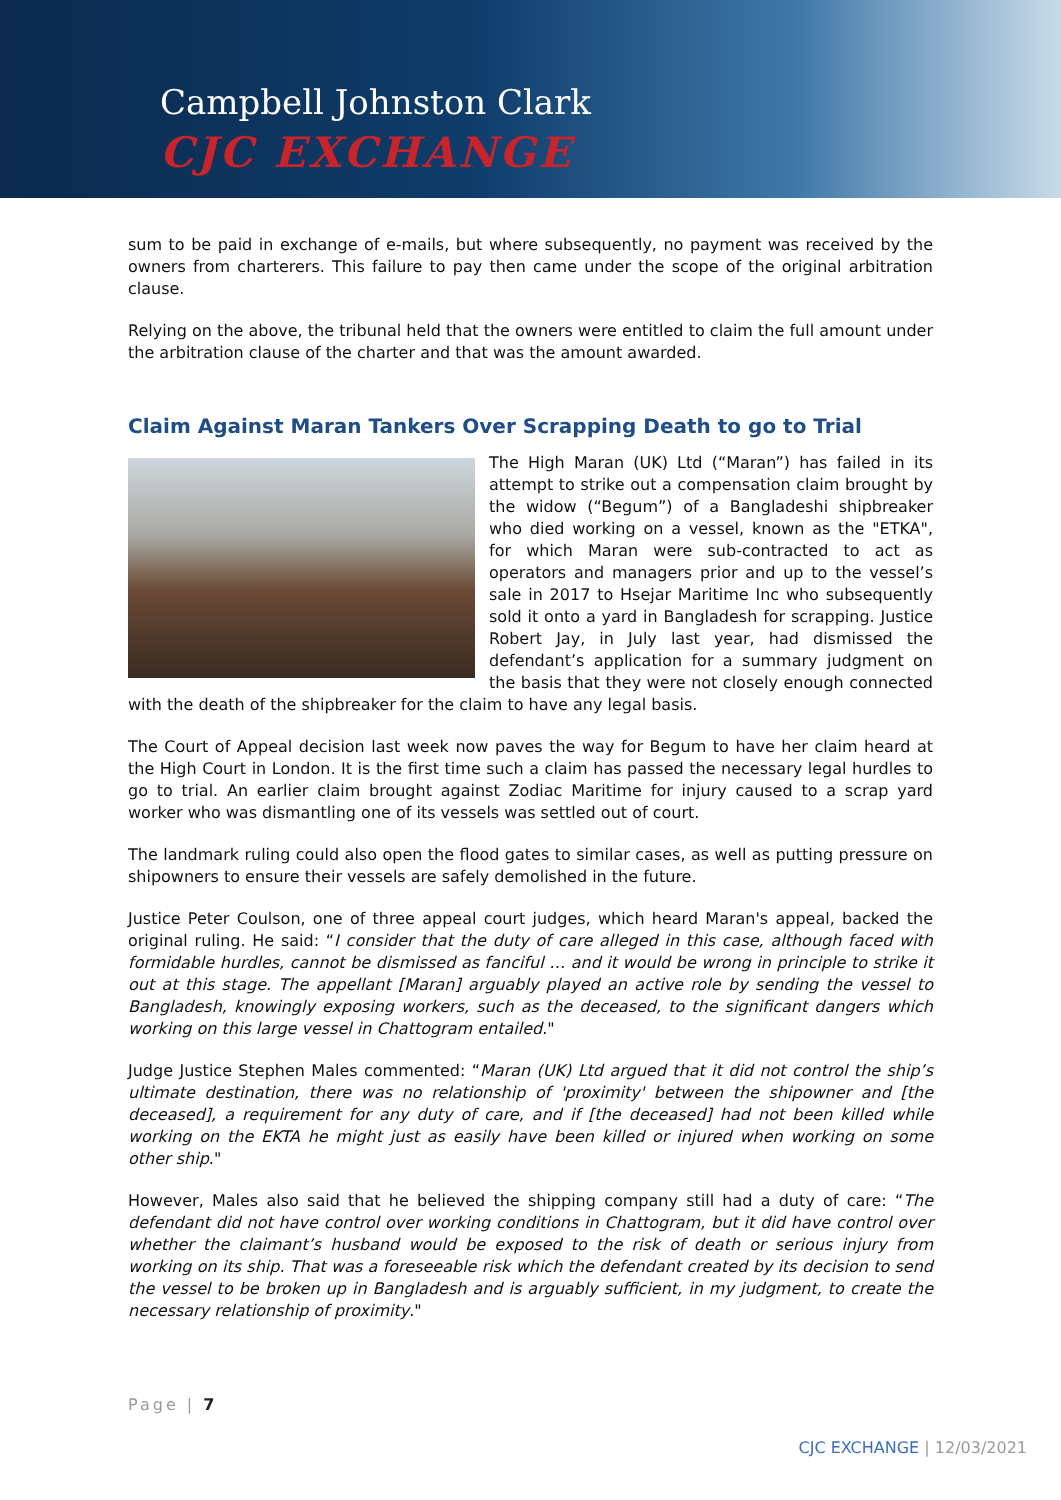Campbell Johnston Clark
CJC EXCHANGE
sum to be paid in exchange of e-mails, but where subsequently, no payment was received by the owners from charterers. This failure to pay then came under the scope of the original arbitration clause.
Relying on the above, the tribunal held that the owners were entitled to claim the full amount under the arbitration clause of the charter and that was the amount awarded.
Claim Against Maran Tankers Over Scrapping Death to go to Trial
The High Maran (UK) Ltd (“Maran”) has failed in its attempt to strike out a compensation claim brought by the widow (“Begum”) of a Bangladeshi shipbreaker who died working on a vessel, known as the "ETKA", for which Maran were sub-contracted to act as operators and managers prior and up to the vessel’s sale in 2017 to Hsejar Maritime Inc who subsequently sold it onto a yard in Bangladesh for scrapping. Justice Robert Jay, in July last year, had dismissed the defendant’s application for a summary judgment on the basis that they were not closely enough connected with the death of the shipbreaker for the claim to have any legal basis.
The Court of Appeal decision last week now paves the way for Begum to have her claim heard at the High Court in London. It is the first time such a claim has passed the necessary legal hurdles to go to trial. An earlier claim brought against Zodiac Maritime for injury caused to a scrap yard worker who was dismantling one of its vessels was settled out of court.
The landmark ruling could also open the flood gates to similar cases, as well as putting pressure on shipowners to ensure their vessels are safely demolished in the future.
Justice Peter Coulson, one of three appeal court judges, which heard Maran's appeal, backed the original ruling. He said: “I consider that the duty of care alleged in this case, although faced with formidable hurdles, cannot be dismissed as fanciful … and it would be wrong in principle to strike it out at this stage. The appellant [Maran] arguably played an active role by sending the vessel to Bangladesh, knowingly exposing workers, such as the deceased, to the significant dangers which working on this large vessel in Chattogram entailed."
Judge Justice Stephen Males commented: “Maran (UK) Ltd argued that it did not control the ship’s ultimate destination, there was no relationship of 'proximity' between the shipowner and [the deceased], a requirement for any duty of care, and if [the deceased] had not been killed while working on the EKTA he might just as easily have been killed or injured when working on some other ship."
However, Males also said that he believed the shipping company still had a duty of care: “The defendant did not have control over working conditions in Chattogram, but it did have control over whether the claimant’s husband would be exposed to the risk of death or serious injury from working on its ship. That was a foreseeable risk which the defendant created by its decision to send the vessel to be broken up in Bangladesh and is arguably sufficient, in my judgment, to create the necessary relationship of proximity."
Page | 7
CJC EXCHANGE | 12/03/2021